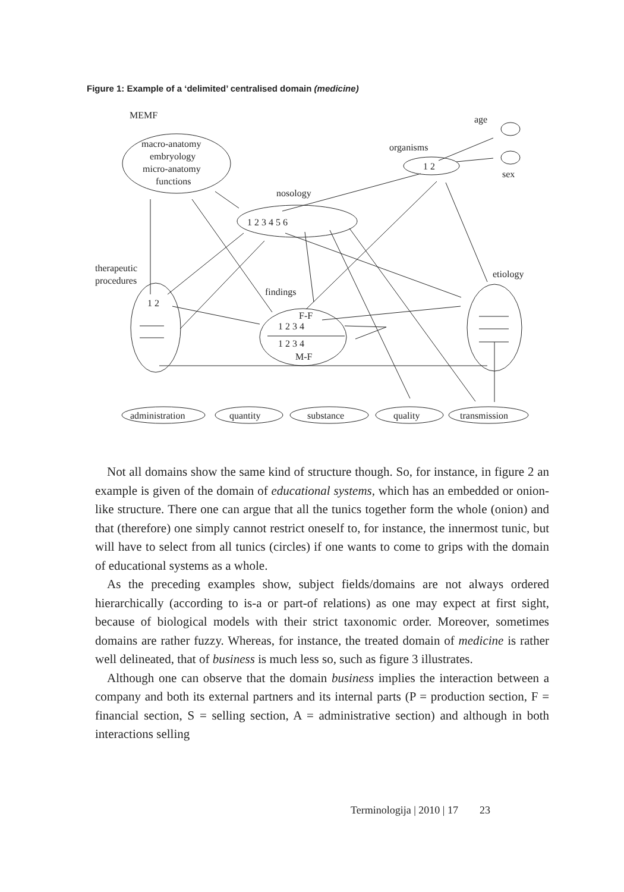Figure 1: Example of a ‘delimited’ centralised domain (medicine)
MEMF
macro-anatomy
embryology
micro-anatomy
functions
nosology
1 2 3 4 5 6
organisms
1 2
age
sex
therapeutic
procedures
1 2
findings
F-F
1 2 3 4
1 2 3 4
M-F
etiology
administration
quantity
substance
quality
transmission
Not all domains show the same kind of structure though. So, for instance, in figure 2 an example is given of the domain of educational systems, which has an embedded or onion-like structure. There one can argue that all the tunics together form the whole (onion) and that (therefore) one simply cannot restrict oneself to, for instance, the innermost tunic, but will have to select from all tunics (circles) if one wants to come to grips with the domain of educational systems as a whole.
As the preceding examples show, subject fields/domains are not always ordered hierarchically (according to is-a or part-of relations) as one may expect at first sight, because of biological models with their strict taxonomic order. Moreover, sometimes domains are rather fuzzy. Whereas, for instance, the treated domain of medicine is rather well delineated, that of business is much less so, such as figure 3 illustrates.
Although one can observe that the domain business implies the interaction between a company and both its external partners and its internal parts (P = production section, F = financial section, S = selling section, A = administrative section) and although in both interactions selling
Terminologija | 2010 | 17 23